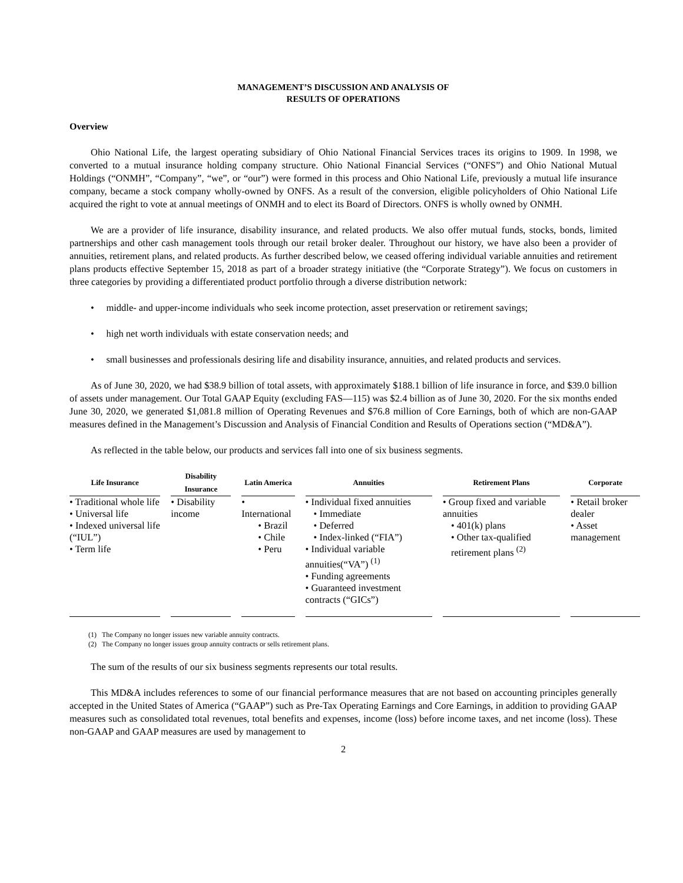MANAGEMENT’S DISCUSSION AND ANALYSIS OF
RESULTS OF OPERATIONS
Overview
Ohio National Life, the largest operating subsidiary of Ohio National Financial Services traces its origins to 1909. In 1998, we converted to a mutual insurance holding company structure. Ohio National Financial Services (“ONFS”) and Ohio National Mutual Holdings (“ONMH”, “Company”, “we”, or “our”) were formed in this process and Ohio National Life, previously a mutual life insurance company, became a stock company wholly-owned by ONFS. As a result of the conversion, eligible policyholders of Ohio National Life acquired the right to vote at annual meetings of ONMH and to elect its Board of Directors. ONFS is wholly owned by ONMH.
We are a provider of life insurance, disability insurance, and related products. We also offer mutual funds, stocks, bonds, limited partnerships and other cash management tools through our retail broker dealer. Throughout our history, we have also been a provider of annuities, retirement plans, and related products. As further described below, we ceased offering individual variable annuities and retirement plans products effective September 15, 2018 as part of a broader strategy initiative (the “Corporate Strategy”). We focus on customers in three categories by providing a differentiated product portfolio through a diverse distribution network:
• middle- and upper-income individuals who seek income protection, asset preservation or retirement savings;
• high net worth individuals with estate conservation needs; and
• small businesses and professionals desiring life and disability insurance, annuities, and related products and services.
As of June 30, 2020, we had $38.9 billion of total assets, with approximately $188.1 billion of life insurance in force, and $39.0 billion of assets under management. Our Total GAAP Equity (excluding FAS—115) was $2.4 billion as of June 30, 2020. For the six months ended June 30, 2020, we generated $1,081.8 million of Operating Revenues and $76.8 million of Core Earnings, both of which are non-GAAP measures defined in the Management’s Discussion and Analysis of Financial Condition and Results of Operations section (“MD&A”).
As reflected in the table below, our products and services fall into one of six business segments.
| Life Insurance | Disability Insurance | Latin America | Annuities | Retirement Plans | Corporate |
| --- | --- | --- | --- | --- | --- |
| • Traditional whole life • Universal life • Indexed universal life (“IUL”) • Term life | • Disability income | • International • Brazil • Chile • Peru | • Individual fixed annuities • Immediate • Deferred • Index-linked (“FIA”) • Individual variable annuities(“VA”) <sup>(1)</sup> • Funding agreements • Guaranteed investment contracts (“GICs”) | • Group fixed and variable annuities • 401(k) plans • Other tax-qualified retirement plans <sup>(2)</sup> | • Retail broker dealer • Asset management |
(1) The Company no longer issues new variable annuity contracts.
(2) The Company no longer issues group annuity contracts or sells retirement plans.
The sum of the results of our six business segments represents our total results.
This MD&A includes references to some of our financial performance measures that are not based on accounting principles generally accepted in the United States of America (“GAAP”) such as Pre-Tax Operating Earnings and Core Earnings, in addition to providing GAAP measures such as consolidated total revenues, total benefits and expenses, income (loss) before income taxes, and net income (loss). These non-GAAP and GAAP measures are used by management to
2